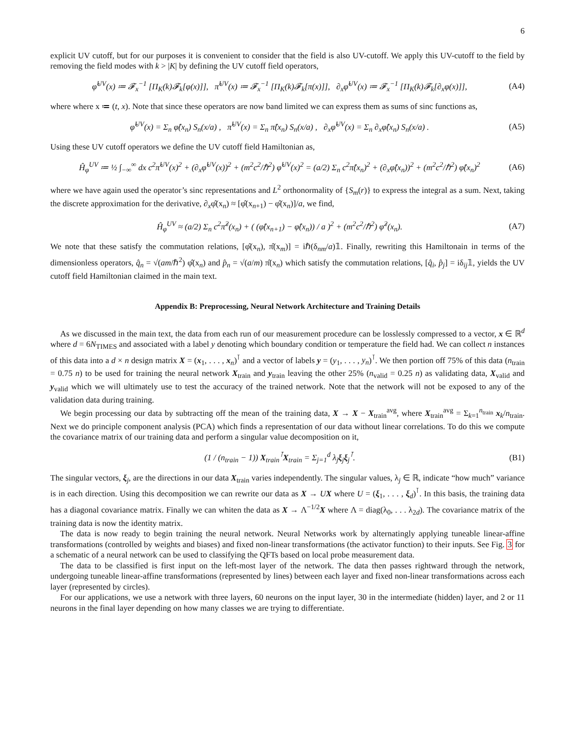6
explicit UV cutoff, but for our purposes it is convenient to consider that the field is also UV-cutoff. We apply this UV-cutoff to the field by removing the field modes with k > |K| by defining the UV cutoff field operators,
φ̂<sup>UV</sup>(x) ≔ 𝓕<sub>x</sub><sup>−1</sup> [Π<sub>K</sub>(k)𝓕<sub>k</sub>[φ(x)]], π̂<sup>UV</sup>(x) ≔ 𝓕<sub>x</sub><sup>−1</sup> [Π<sub>K</sub>(k)𝓕<sub>k</sub>[π(x)]], ∂<sub>x</sub>φ̂<sup>UV</sup>(x) ≔ 𝓕<sub>x</sub><sup>−1</sup> [Π<sub>K</sub>(k)𝓕<sub>k</sub>[∂<sub>x</sub>φ(x)]], (A4)
where where x ≔ (t, x). Note that since these operators are now band limited we can express them as sums of sinc functions as,
φ̂<sup>UV</sup>(x) = Σ<sub>n</sub> φ̂(x<sub>n</sub>) S<sub>n</sub>(x/a) , π̂<sup>UV</sup>(x) = Σ<sub>n</sub> π̂(x<sub>n</sub>) S<sub>n</sub>(x/a) , ∂<sub>x</sub>φ̂<sup>UV</sup>(x) = Σ<sub>n</sub> ∂<sub>x</sub>φ̂(x<sub>n</sub>) S<sub>n</sub>(x/a) . (A5)
Using these UV cutoff operators we define the UV cutoff field Hamiltonian as,
Ĥ<sub>φ</sub><sup>UV</sup> ≔ ½ ∫<sub>−∞</sub><sup>∞</sup> dx c<sup>2</sup>π̂<sup>UV</sup>(x)<sup>2</sup> + (∂<sub>x</sub>φ̂<sup>UV</sup>(x))<sup>2</sup> + (m<sup>2</sup>c<sup>2</sup>/ℏ<sup>2</sup>) φ̂<sup>UV</sup>(x)<sup>2</sup> = (a/2) Σ<sub>n</sub> c<sup>2</sup>π̂(x<sub>n</sub>)<sup>2</sup> + (∂<sub>x</sub>φ̂(x<sub>n</sub>))<sup>2</sup> + (m<sup>2</sup>c<sup>2</sup>/ℏ<sup>2</sup>) φ̂(x<sub>n</sub>)<sup>2</sup> (A6)
where we have again used the operator’s sinc representations and L<sup>2</sup> orthonormality of {S<sub>m</sub>(r)} to express the integral as a sum. Next, taking the discrete approximation for the derivative, ∂<sub>x</sub>φ̂(x<sub>n</sub>) ≈ [φ̂(x<sub>n+1</sub>) − φ̂(x<sub>n</sub>)]/a, we find,
Ĥ<sub>φ</sub><sup>UV</sup> ≈ (a/2) Σ<sub>n</sub> c<sup>2</sup>π̂<sup>2</sup>(x<sub>n</sub>) + ( (φ̂(x<sub>n+1</sub>) − φ̂(x<sub>n</sub>)) / a )<sup>2</sup> + (m<sup>2</sup>c<sup>2</sup>/ℏ<sup>2</sup>) φ̂<sup>2</sup>(x<sub>n</sub>). (A7)
We note that these satisfy the commutation relations, [φ̂(x<sub>n</sub>), π̂(x<sub>m</sub>)] = iℏ(δ<sub>nm</sub>/a)𝟙. Finally, rewriting this Hamiltonain in terms of the dimensionless operators, q̂<sub>n</sub> = √(am/ℏ<sup>2</sup>) φ̂(x<sub>n</sub>) and p̂<sub>n</sub> = √(a/m) π̂(x<sub>n</sub>) which satisfy the commutation relations, [q̂<sub>i</sub>, p̂<sub>j</sub>] = iδ<sub>ij</sub>𝟙, yields the UV cutoff field Hamiltonian claimed in the main text.
Appendix B: Preprocessing, Neural Network Architecture and Training Details
As we discussed in the main text, the data from each run of our measurement procedure can be losslessly compressed to a vector, x ∈ ℝ<sup>d</sup> where d = 6N<sub>TIMES</sub> and associated with a label y denoting which boundary condition or temperature the field had. We can collect n instances of this data into a d × n design matrix X = (x<sub>1</sub>, . . . , x<sub>n</sub>)<sup>⊺</sup> and a vector of labels y = (y<sub>1</sub>, . . . , y<sub>n</sub>)<sup>⊺</sup>. We then portion off 75% of this data (n<sub>train</sub> = 0.75 n) to be used for training the neural network X<sub>train</sub> and y<sub>train</sub> leaving the other 25% (n<sub>valid</sub> = 0.25 n) as validating data, X<sub>valid</sub> and y<sub>valid</sub> which we will ultimately use to test the accuracy of the trained network. Note that the network will not be exposed to any of the validation data during training.
We begin processing our data by subtracting off the mean of the training data, X → X − X<sub>train</sub><sup>avg</sup>, where X<sub>train</sub><sup>avg</sup> = Σ<sub>k=1</sub><sup>n<sub>train</sub></sup> x<sub>k</sub>/n<sub>train</sub>. Next we do principle component analysis (PCA) which finds a representation of our data without linear correlations. To do this we compute the covariance matrix of our training data and perform a singular value decomposition on it,
(1 / (n<sub>train</sub> − 1)) X<sub>train</sub><sup>⊺</sup>X<sub>train</sub> = Σ<sub>j=1</sub><sup>d</sup> λ<sub>j</sub>ξ<sub>j</sub>ξ<sub>j</sub><sup>⊺</sup>. (B1)
The singular vectors, ξ<sub>j</sub>, are the directions in our data X<sub>train</sub> varies independently. The singular values, λ<sub>j</sub> ∈ ℝ, indicate “how much” variance is in each direction. Using this decomposition we can rewrite our data as X → UX where U = (ξ<sub>1</sub>, . . . , ξ<sub>d</sub>)<sup>⊺</sup>. In this basis, the training data has a diagonal covariance matrix. Finally we can whiten the data as X → Λ<sup>−1/2</sup>X where Λ = diag(λ<sub>0</sub>, . . . λ<sub>2d</sub>). The covariance matrix of the training data is now the identity matrix.
The data is now ready to begin training the neural network. Neural Networks work by alternatingly applying tuneable linear-affine transformations (controlled by weights and biases) and fixed non-linear transformations (the activator function) to their inputs. See Fig. 3 for a schematic of a neural network can be used to classifying the QFTs based on local probe measurement data.
The data to be classified is first input on the left-most layer of the network. The data then passes rightward through the network, undergoing tuneable linear-affine transformations (represented by lines) between each layer and fixed non-linear transformations across each layer (represented by circles).
For our applications, we use a network with three layers, 60 neurons on the input layer, 30 in the intermediate (hidden) layer, and 2 or 11 neurons in the final layer depending on how many classes we are trying to differentiate.